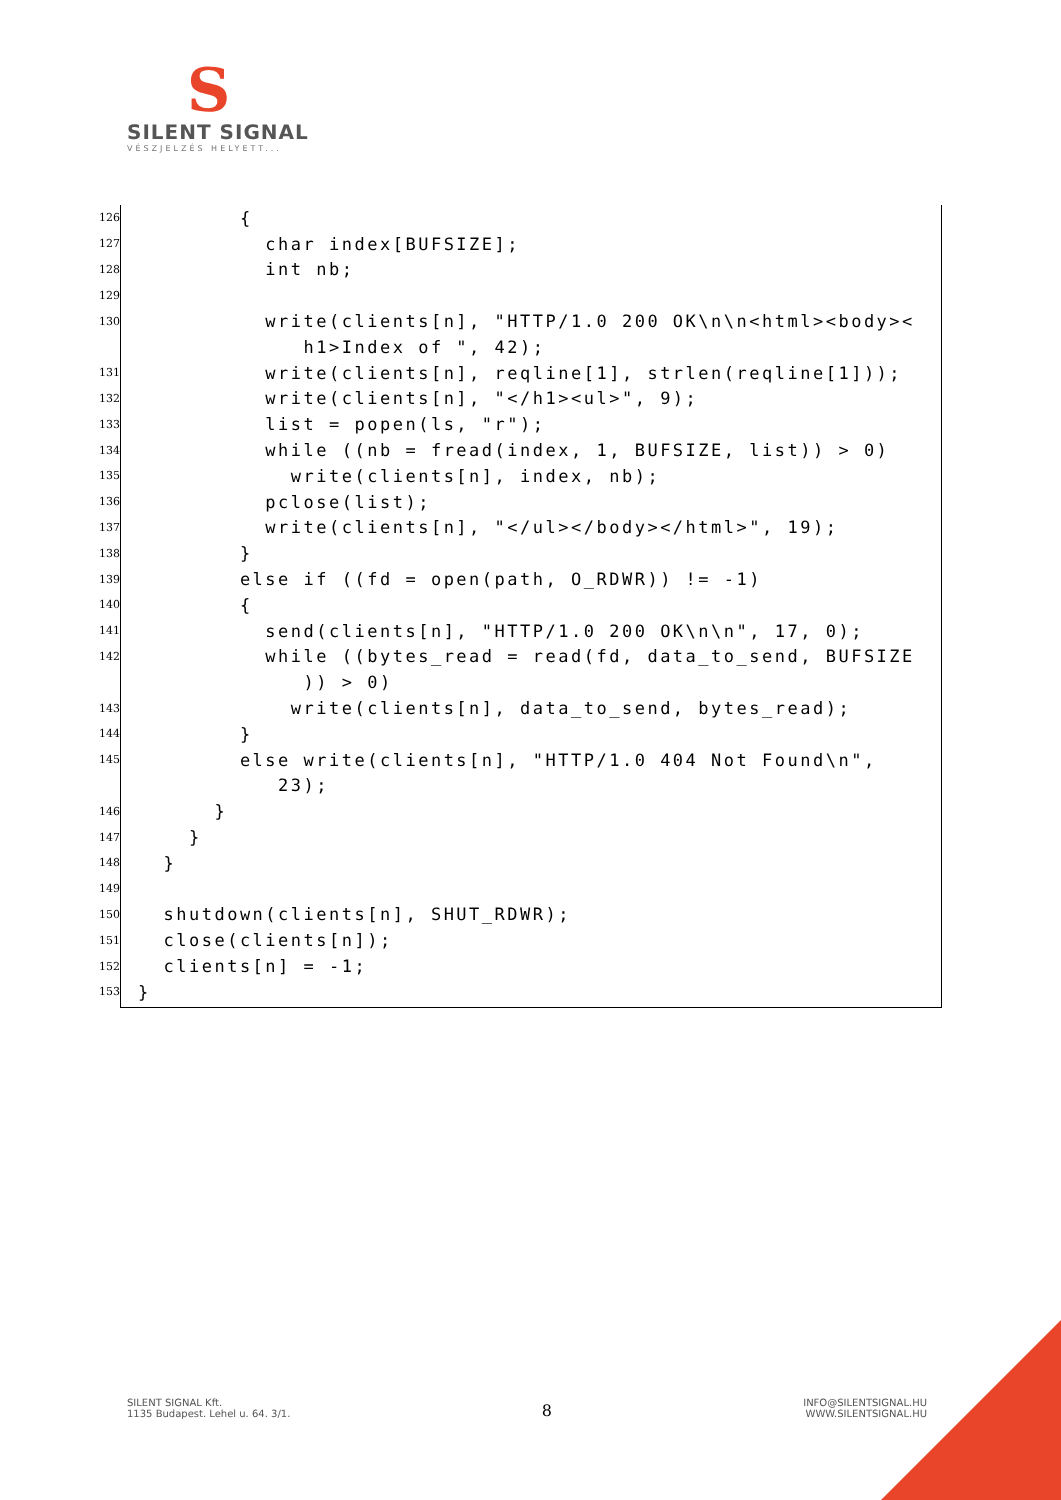S
SILENT SIGNAL
VÉSZJELZÉS HELYETT...
126 {
127 char index[BUFSIZE];
128 int nb;
129
130 write(clients[n], "HTTP/1.0 200 OK\n\n<html><body><
h1>Index of ", 42);
131 write(clients[n], reqline[1], strlen(reqline[1]));
132 write(clients[n], "</h1><ul>", 9);
133 list = popen(ls, "r");
134 while ((nb = fread(index, 1, BUFSIZE, list)) > 0)
135 write(clients[n], index, nb);
136 pclose(list);
137 write(clients[n], "</ul></body></html>", 19);
138 }
139 else if ((fd = open(path, O_RDWR)) != -1)
140 {
141 send(clients[n], "HTTP/1.0 200 OK\n\n", 17, 0);
142 while ((bytes_read = read(fd, data_to_send, BUFSIZE
)) > 0)
143 write(clients[n], data_to_send, bytes_read);
144 }
145 else write(clients[n], "HTTP/1.0 404 Not Found\n",
23);
146 }
147 }
148 }
149
150 shutdown(clients[n], SHUT_RDWR);
151 close(clients[n]);
152 clients[n] = -1;
153 }
SILENT SIGNAL Kft.
1135 Budapest. Lehel u. 64. 3/1.
8
INFO@SILENTSIGNAL.HU
WWW.SILENTSIGNAL.HU